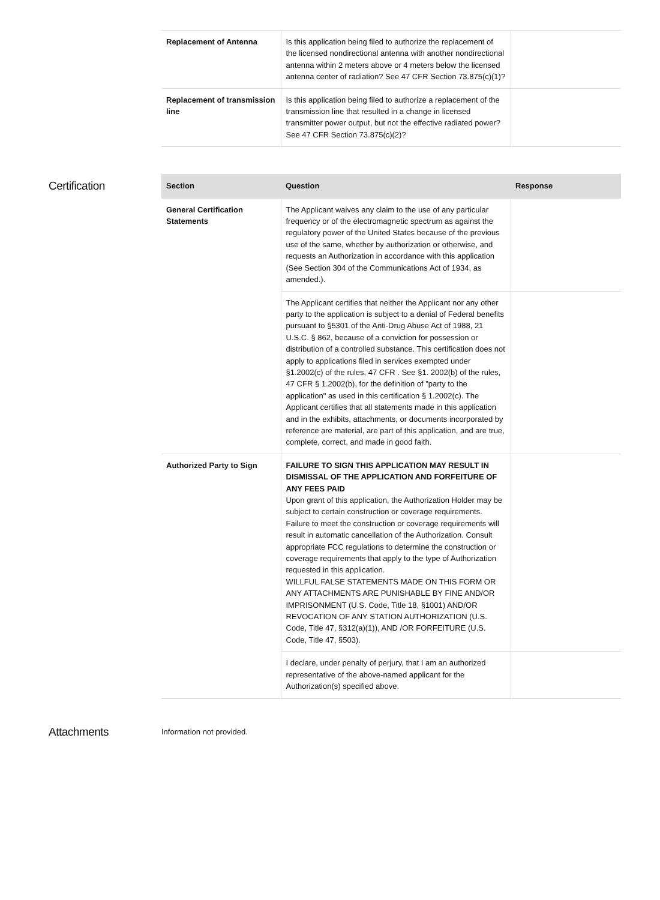| Replacement of Antenna | Is this application being filed to authorize the replacement of the licensed nondirectional antenna with another nondirectional antenna within 2 meters above or 4 meters below the licensed antenna center of radiation? See 47 CFR Section 73.875(c)(1)? | |
| Replacement of transmission line | Is this application being filed to authorize a replacement of the transmission line that resulted in a change in licensed transmitter power output, but not the effective radiated power? See 47 CFR Section 73.875(c)(2)? | |
Certification
| Section | Question | Response |
| --- | --- | --- |
| General Certification Statements | The Applicant waives any claim to the use of any particular frequency or of the electromagnetic spectrum as against the regulatory power of the United States because of the previous use of the same, whether by authorization or otherwise, and requests an Authorization in accordance with this application (See Section 304 of the Communications Act of 1934, as amended.). | |
| | The Applicant certifies that neither the Applicant nor any other party to the application is subject to a denial of Federal benefits pursuant to §5301 of the Anti-Drug Abuse Act of 1988, 21 U.S.C. § 862, because of a conviction for possession or distribution of a controlled substance. This certification does not apply to applications filed in services exempted under §1.2002(c) of the rules, 47 CFR . See §1. 2002(b) of the rules, 47 CFR § 1.2002(b), for the definition of "party to the application" as used in this certification § 1.2002(c). The Applicant certifies that all statements made in this application and in the exhibits, attachments, or documents incorporated by reference are material, are part of this application, and are true, complete, correct, and made in good faith. | |
| Authorized Party to Sign | FAILURE TO SIGN THIS APPLICATION MAY RESULT IN DISMISSAL OF THE APPLICATION AND FORFEITURE OF ANY FEES PAID Upon grant of this application, the Authorization Holder may be subject to certain construction or coverage requirements. Failure to meet the construction or coverage requirements will result in automatic cancellation of the Authorization. Consult appropriate FCC regulations to determine the construction or coverage requirements that apply to the type of Authorization requested in this application. WILLFUL FALSE STATEMENTS MADE ON THIS FORM OR ANY ATTACHMENTS ARE PUNISHABLE BY FINE AND/OR IMPRISONMENT (U.S. Code, Title 18, §1001) AND/OR REVOCATION OF ANY STATION AUTHORIZATION (U.S. Code, Title 47, §312(a)(1)), AND /OR FORFEITURE (U.S. Code, Title 47, §503). | |
| | I declare, under penalty of perjury, that I am an authorized representative of the above-named applicant for the Authorization(s) specified above. | |
Attachments
Information not provided.